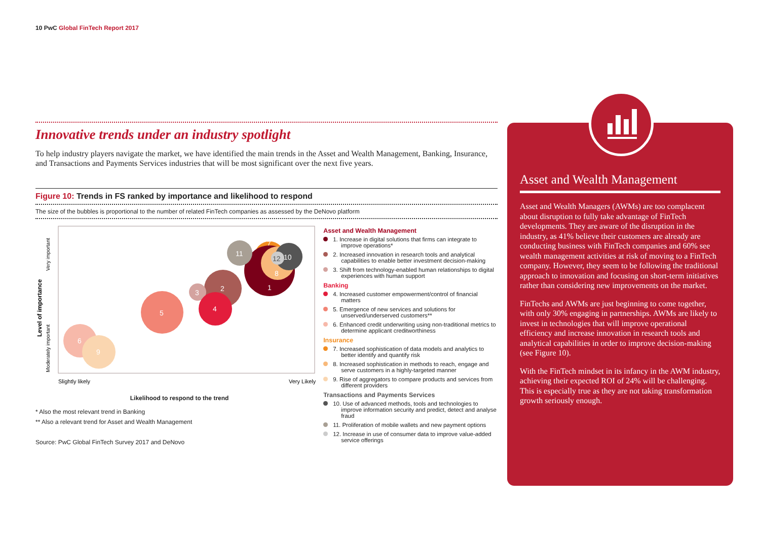10 PwC Global FinTech Report 2017
Innovative trends under an industry spotlight
To help industry players navigate the market, we have identified the main trends in the Asset and Wealth Management, Banking, Insurance, and Transactions and Payments Services industries that will be most significant over the next five years.
Figure 10: Trends in FS ranked by importance and likelihood to respond
The size of the bubbles is proportional to the number of related FinTech companies as assessed by the DeNovo platform
Very important
Moderately important
Level of importance
7
1
11
8
10
12
2
3
4
5
6
9
Slightly likely
Very Likely
Likelihood to respond to the trend
* Also the most relevant trend in Banking
** Also a relevant trend for Asset and Wealth Management
Source: PwC Global FinTech Survey 2017 and DeNovo
Asset and Wealth Management
1. Increase in digital solutions that firms can integrate to improve operations*
2. Increased innovation in research tools and analytical capabilities to enable better investment decision-making
3. Shift from technology-enabled human relationships to digital experiences with human support
Banking
4. Increased customer empowerment/control of financial matters
5. Emergence of new services and solutions for unserved/underserved customers**
6. Enhanced credit underwriting using non-traditional metrics to determine applicant creditworthiness
Insurance
7. Increased sophistication of data models and analytics to better identify and quantify risk
8. Increased sophistication in methods to reach, engage and serve customers in a highly-targeted manner
9. Rise of aggregators to compare products and services from different providers
Transactions and Payments Services
10. Use of advanced methods, tools and technologies to improve information security and predict, detect and analyse fraud
11. Proliferation of mobile wallets and new payment options
12. Increase in use of consumer data to improve value-added service offerings
Asset and Wealth Management
Asset and Wealth Managers (AWMs) are too complacent about disruption to fully take advantage of FinTech developments. They are aware of the disruption in the industry, as 41% believe their customers are already are conducting business with FinTech companies and 60% see wealth management activities at risk of moving to a FinTech company. However, they seem to be following the traditional approach to innovation and focusing on short-term initiatives rather than considering new improvements on the market.
FinTechs and AWMs are just beginning to come together, with only 30% engaging in partnerships. AWMs are likely to invest in technologies that will improve operational efficiency and increase innovation in research tools and analytical capabilities in order to improve decision-making (see Figure 10).
With the FinTech mindset in its infancy in the AWM industry, achieving their expected ROI of 24% will be challenging. This is especially true as they are not taking transformation growth seriously enough.